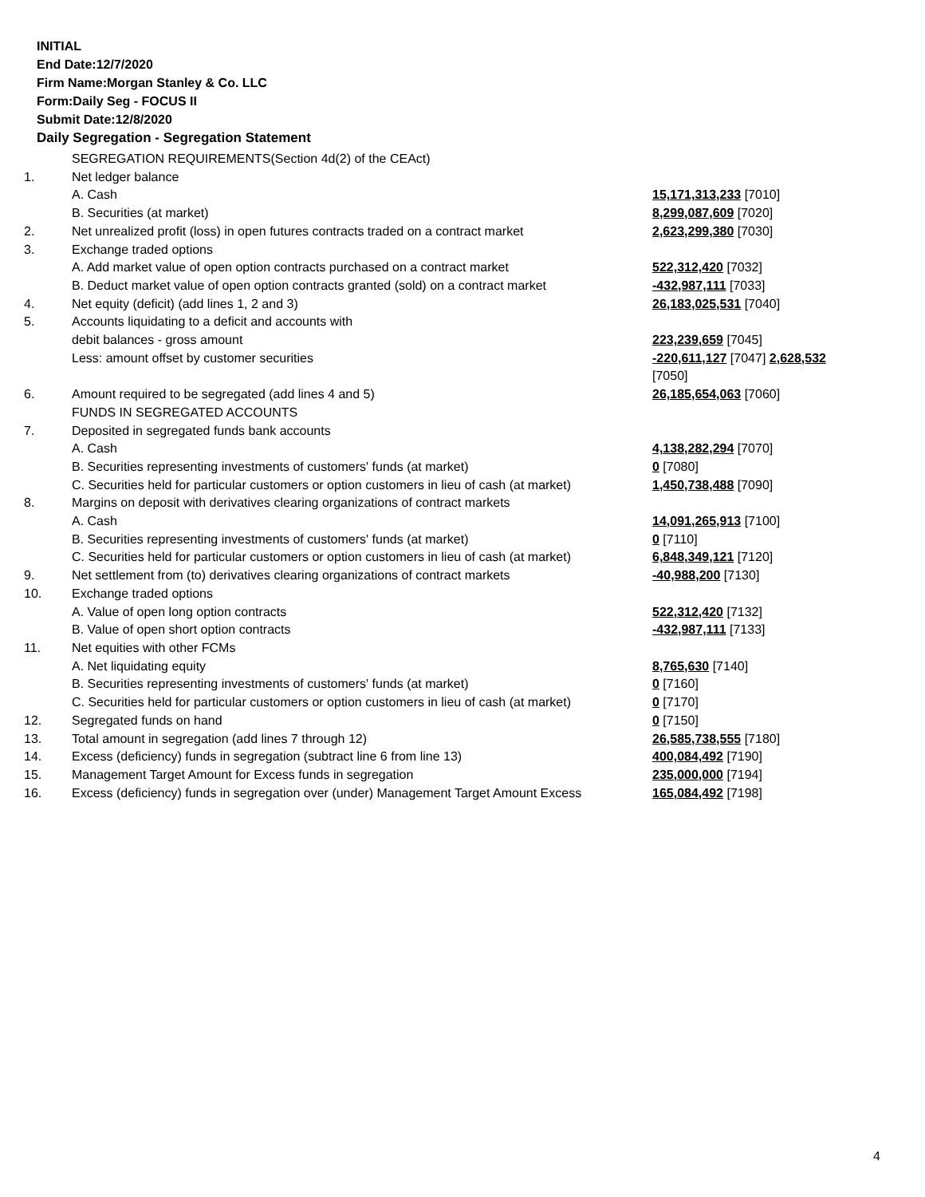INITIAL
End Date:12/7/2020
Firm Name:Morgan Stanley & Co. LLC
Form:Daily Seg - FOCUS II
Submit Date:12/8/2020
Daily Segregation - Segregation Statement
| | SEGREGATION REQUIREMENTS(Section 4d(2) of the CEAct) | |
| 1. | Net ledger balance | |
| | A. Cash | 15,171,313,233 [7010] |
| | B. Securities (at market) | 8,299,087,609 [7020] |
| 2. | Net unrealized profit (loss) in open futures contracts traded on a contract market | 2,623,299,380 [7030] |
| 3. | Exchange traded options | |
| | A. Add market value of open option contracts purchased on a contract market | 522,312,420 [7032] |
| | B. Deduct market value of open option contracts granted (sold) on a contract market | -432,987,111 [7033] |
| 4. | Net equity (deficit) (add lines 1, 2 and 3) | 26,183,025,531 [7040] |
| 5. | Accounts liquidating to a deficit and accounts with | |
| | debit balances - gross amount | 223,239,659 [7045] |
| | Less: amount offset by customer securities | -220,611,127 [7047] 2,628,532 [7050] |
| 6. | Amount required to be segregated (add lines 4 and 5) | 26,185,654,063 [7060] |
| | FUNDS IN SEGREGATED ACCOUNTS | |
| 7. | Deposited in segregated funds bank accounts | |
| | A. Cash | 4,138,282,294 [7070] |
| | B. Securities representing investments of customers' funds (at market) | 0 [7080] |
| | C. Securities held for particular customers or option customers in lieu of cash (at market) | 1,450,738,488 [7090] |
| 8. | Margins on deposit with derivatives clearing organizations of contract markets | |
| | A. Cash | 14,091,265,913 [7100] |
| | B. Securities representing investments of customers' funds (at market) | 0 [7110] |
| | C. Securities held for particular customers or option customers in lieu of cash (at market) | 6,848,349,121 [7120] |
| 9. | Net settlement from (to) derivatives clearing organizations of contract markets | -40,988,200 [7130] |
| 10. | Exchange traded options | |
| | A. Value of open long option contracts | 522,312,420 [7132] |
| | B. Value of open short option contracts | -432,987,111 [7133] |
| 11. | Net equities with other FCMs | |
| | A. Net liquidating equity | 8,765,630 [7140] |
| | B. Securities representing investments of customers' funds (at market) | 0 [7160] |
| | C. Securities held for particular customers or option customers in lieu of cash (at market) | 0 [7170] |
| 12. | Segregated funds on hand | 0 [7150] |
| 13. | Total amount in segregation (add lines 7 through 12) | 26,585,738,555 [7180] |
| 14. | Excess (deficiency) funds in segregation (subtract line 6 from line 13) | 400,084,492 [7190] |
| 15. | Management Target Amount for Excess funds in segregation | 235,000,000 [7194] |
| 16. | Excess (deficiency) funds in segregation over (under) Management Target Amount Excess | 165,084,492 [7198] |
4